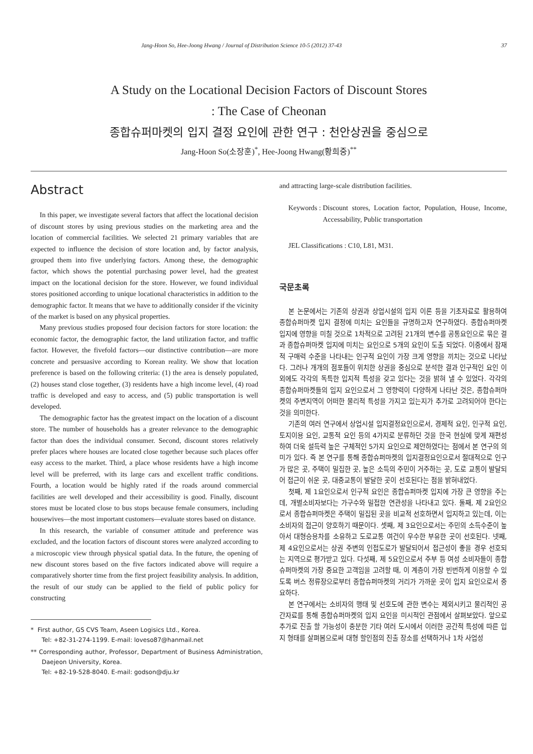Jang-Hoon So, Hee-Joong Hwang / Journal of Distribution Science 10-5 (2012) 37-43 37
A Study on the Locational Decision Factors of Discount Stores
: The Case of Cheonan
종합슈퍼마켓의 입지 결정 요인에 관한 연구 : 천안상권을 중심으로
Jang-Hoon So(소장훈)<sup>*</sup>, Hee-Joong Hwang(황희중)<sup>**</sup>
Abstract
In this paper, we investigate several factors that affect the locational decision of discount stores by using previous studies on the marketing area and the location of commercial facilities. We selected 21 primary variables that are expected to influence the decision of store location and, by factor analysis, grouped them into five underlying factors. Among these, the demographic factor, which shows the potential purchasing power level, had the greatest impact on the locational decision for the store. However, we found individual stores positioned according to unique locational characteristics in addition to the demographic factor. It means that we have to additionally consider if the vicinity of the market is based on any physical properties.
Many previous studies proposed four decision factors for store location: the economic factor, the demographic factor, the land utilization factor, and traffic factor. However, the fivefold factors—our distinctive contribution—are more concrete and persuasive according to Korean reality. We show that location preference is based on the following criteria: (1) the area is densely populated, (2) houses stand close together, (3) residents have a high income level, (4) road traffic is developed and easy to access, and (5) public transportation is well developed.
The demographic factor has the greatest impact on the location of a discount store. The number of households has a greater relevance to the demographic factor than does the individual consumer. Second, discount stores relatively prefer places where houses are located close together because such places offer easy access to the market. Third, a place whose residents have a high income level will be preferred, with its large cars and excellent traffic conditions. Fourth, a location would be highly rated if the roads around commercial facilities are well developed and their accessibility is good. Finally, discount stores must be located close to bus stops because female consumers, including housewives—the most important customers—evaluate stores based on distance.
In this research, the variable of consumer attitude and preference was excluded, and the location factors of discount stores were analyzed according to a microscopic view through physical spatial data. In the future, the opening of new discount stores based on the five factors indicated above will require a comparatively shorter time from the first project feasibility analysis. In addition, the result of our study can be applied to the field of public policy for constructing
* First author, GS CVS Team, Aseen Logisics Ltd., Korea.
Tel: +82-31-274-1199. E-mail: loveso87@hanmail.net
** Corresponding author, Professor, Department of Business Administration, Daejeon University, Korea.
Tel: +82-19-528-8040. E-mail: godson@dju.kr
and attracting large-scale distribution facilities.
Keywords : Discount stores, Location factor, Population, House, Income, Accessability, Public transportation
JEL Classifications : C10, L81, M31.
국문초록
본 논문에서는 기존의 상권과 상업시설의 입지 이론 등을 기초자료로 활용하여 종합슈퍼마켓 입지 결정에 미치는 요인들을 규명하고자 연구하였다. 종합슈퍼마켓 입지에 영향을 미칠 것으로 1차적으로 고려된 21개의 변수를 공통요인으로 묶은 결과 종합슈퍼마켓 입지에 미치는 요인으로 5개의 요인이 도출 되었다. 이중에서 잠재적 구매력 수준을 나타내는 인구적 요인이 가장 크게 영향을 끼치는 것으로 나타났다. 그러나 개개의 점포들이 위치한 상권을 중심으로 분석한 결과 인구적인 요인 이외에도 각각의 독특한 입지적 특성을 갖고 있다는 것을 밝혀 낼 수 있었다. 각각의 종합슈퍼마켓들의 입지 요인으로서 그 영향력이 다양하게 나타난 것은, 종합슈퍼마켓의 주변지역이 어떠한 물리적 특성을 가지고 있는지가 추가로 고려되어야 한다는 것을 의미한다.
기존의 여러 연구에서 상업시설 입지결정요인으로서, 경제적 요인, 인구적 요인, 토지이용 요인, 교통적 요인 등의 4가지로 분류하던 것을 한국 현실에 맞게 재편성하여 더욱 설득력 높은 구체적인 5가지 요인으로 제안하였다는 점에서 본 연구의 의미가 있다. 즉 본 연구를 통해 종합슈퍼마켓의 입지결정요인으로서 절대적으로 인구가 많은 곳, 주택이 밀집한 곳, 높은 소득의 주민이 거주하는 곳, 도로 교통이 발달되어 접근이 쉬운 곳, 대중교통이 발달한 곳이 선호된다는 점을 밝혀내었다.
첫째, 제 1요인으로서 인구적 요인은 종합슈퍼마켓 입지에 가장 큰 영향을 주는데, 개별소비자보다는 가구수와 밀접한 연관성을 나타내고 있다. 둘째, 제 2요인으로서 종합슈퍼마켓은 주택이 밀집된 곳을 비교적 선호하면서 입지하고 있는데, 이는 소비자의 접근이 양호하기 때문이다. 셋째, 제 3요인으로서는 주민의 소득수준이 높아서 대형승용차를 소유하고 도로교통 여건이 우수한 부유한 곳이 선호된다. 넷째, 제 4요인으로서는 상권 주변의 인접도로가 발달되어서 접근성이 좋을 경우 선호되는 지역으로 평가받고 있다. 다섯째, 제 5요인으로서 주부 등 여성 소비자들이 종합슈퍼마켓의 가장 중요한 고객임을 고려할 때, 이 계층이 가장 빈번하게 이용할 수 있도록 버스 정류장으로부터 종합슈퍼마켓의 거리가 가까운 곳이 입지 요인으로서 중요하다.
본 연구에서는 소비자의 행태 및 선호도에 관한 변수는 제외시키고 물리적인 공간자료를 통해 종합슈퍼마켓의 입지 요인을 미시적인 관점에서 살펴보았다. 앞으로 추가로 진출 할 가능성이 충분한 기타 여러 도시에서 이러한 공간적 특성에 따른 입지 형태를 살펴봄으로써 대형 할인점의 진출 장소를 선택하거나 1차 사업성